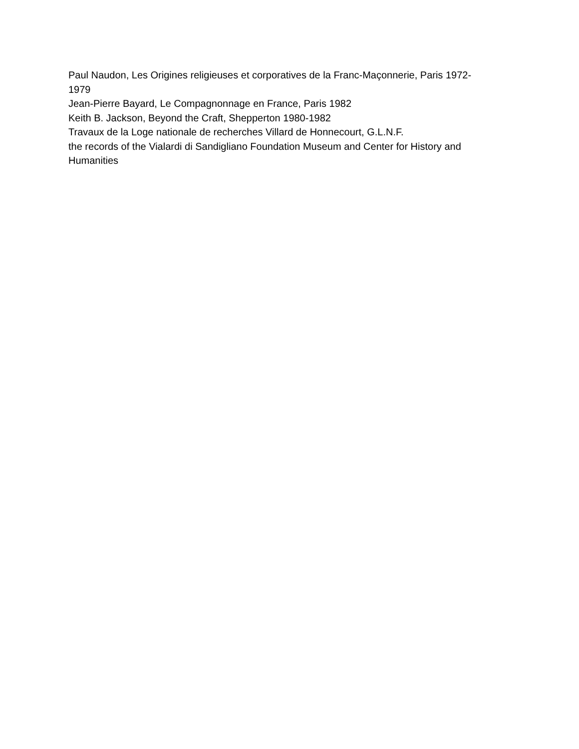Paul Naudon, Les Origines religieuses et corporatives de la Franc-Maçonnerie, Paris 1972-1979
Jean-Pierre Bayard, Le Compagnonnage en France, Paris 1982
Keith B. Jackson, Beyond the Craft, Shepperton 1980-1982
Travaux de la Loge nationale de recherches Villard de Honnecourt, G.L.N.F.
the records of the Vialardi di Sandigliano Foundation Museum and Center for History and Humanities